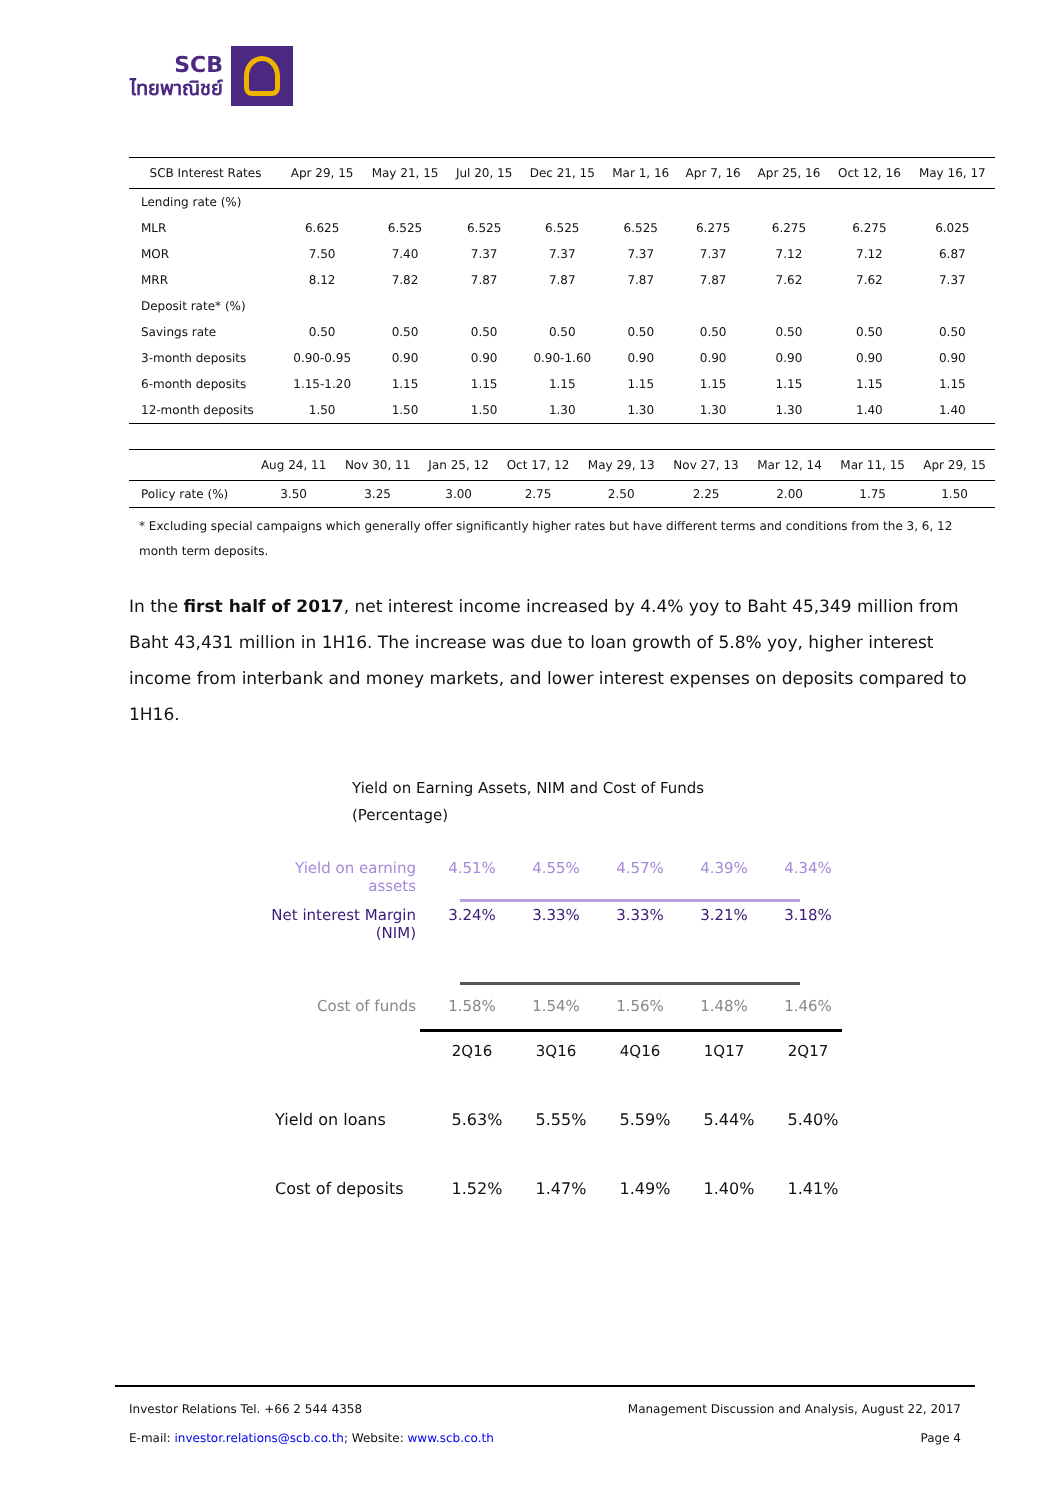SCB
ไทยพาณิชย์
| SCB Interest Rates | Apr 29, 15 | May 21, 15 | Jul 20, 15 | Dec 21, 15 | Mar 1, 16 | Apr 7, 16 | Apr 25, 16 | Oct 12, 16 | May 16, 17 |
| --- | --- | --- | --- | --- | --- | --- | --- | --- | --- |
| Lending rate (%) | | | | | | | | | |
| MLR | 6.625 | 6.525 | 6.525 | 6.525 | 6.525 | 6.275 | 6.275 | 6.275 | 6.025 |
| MOR | 7.50 | 7.40 | 7.37 | 7.37 | 7.37 | 7.37 | 7.12 | 7.12 | 6.87 |
| MRR | 8.12 | 7.82 | 7.87 | 7.87 | 7.87 | 7.87 | 7.62 | 7.62 | 7.37 |
| Deposit rate* (%) | | | | | | | | | |
| Savings rate | 0.50 | 0.50 | 0.50 | 0.50 | 0.50 | 0.50 | 0.50 | 0.50 | 0.50 |
| 3-month deposits | 0.90-0.95 | 0.90 | 0.90 | 0.90-1.60 | 0.90 | 0.90 | 0.90 | 0.90 | 0.90 |
| 6-month deposits | 1.15-1.20 | 1.15 | 1.15 | 1.15 | 1.15 | 1.15 | 1.15 | 1.15 | 1.15 |
| 12-month deposits | 1.50 | 1.50 | 1.50 | 1.30 | 1.30 | 1.30 | 1.30 | 1.40 | 1.40 |
| | Aug 24, 11 | Nov 30, 11 | Jan 25, 12 | Oct 17, 12 | May 29, 13 | Nov 27, 13 | Mar 12, 14 | Mar 11, 15 | Apr 29, 15 |
| --- | --- | --- | --- | --- | --- | --- | --- | --- | --- |
| Policy rate (%) | 3.50 | 3.25 | 3.00 | 2.75 | 2.50 | 2.25 | 2.00 | 1.75 | 1.50 |
* Excluding special campaigns which generally offer significantly higher rates but have different terms and conditions from the 3, 6, 12 month term deposits.
In the first half of 2017, net interest income increased by 4.4% yoy to Baht 45,349 million from Baht 43,431 million in 1H16. The increase was due to loan growth of 5.8% yoy, higher interest income from interbank and money markets, and lower interest expenses on deposits compared to 1H16.
Yield on Earning Assets, NIM and Cost of Funds
(Percentage)
Yield on earning assets
4.51% 4.55% 4.57% 4.39% 4.34%
Net interest Margin (NIM)
3.24% 3.33% 3.33% 3.21% 3.18%
Cost of funds 1.58% 1.54% 1.56% 1.48% 1.46%
2Q16 3Q16 4Q16 1Q17 2Q17
Yield on loans 5.63% 5.55% 5.59% 5.44% 5.40%
Cost of deposits
1.52% 1.47% 1.49% 1.40% 1.41%
Investor Relations Tel. +66 2 544 4358 Management Discussion and Analysis, August 22, 2017
E-mail: investor.relations@scb.co.th; Website: www.scb.co.th Page 4